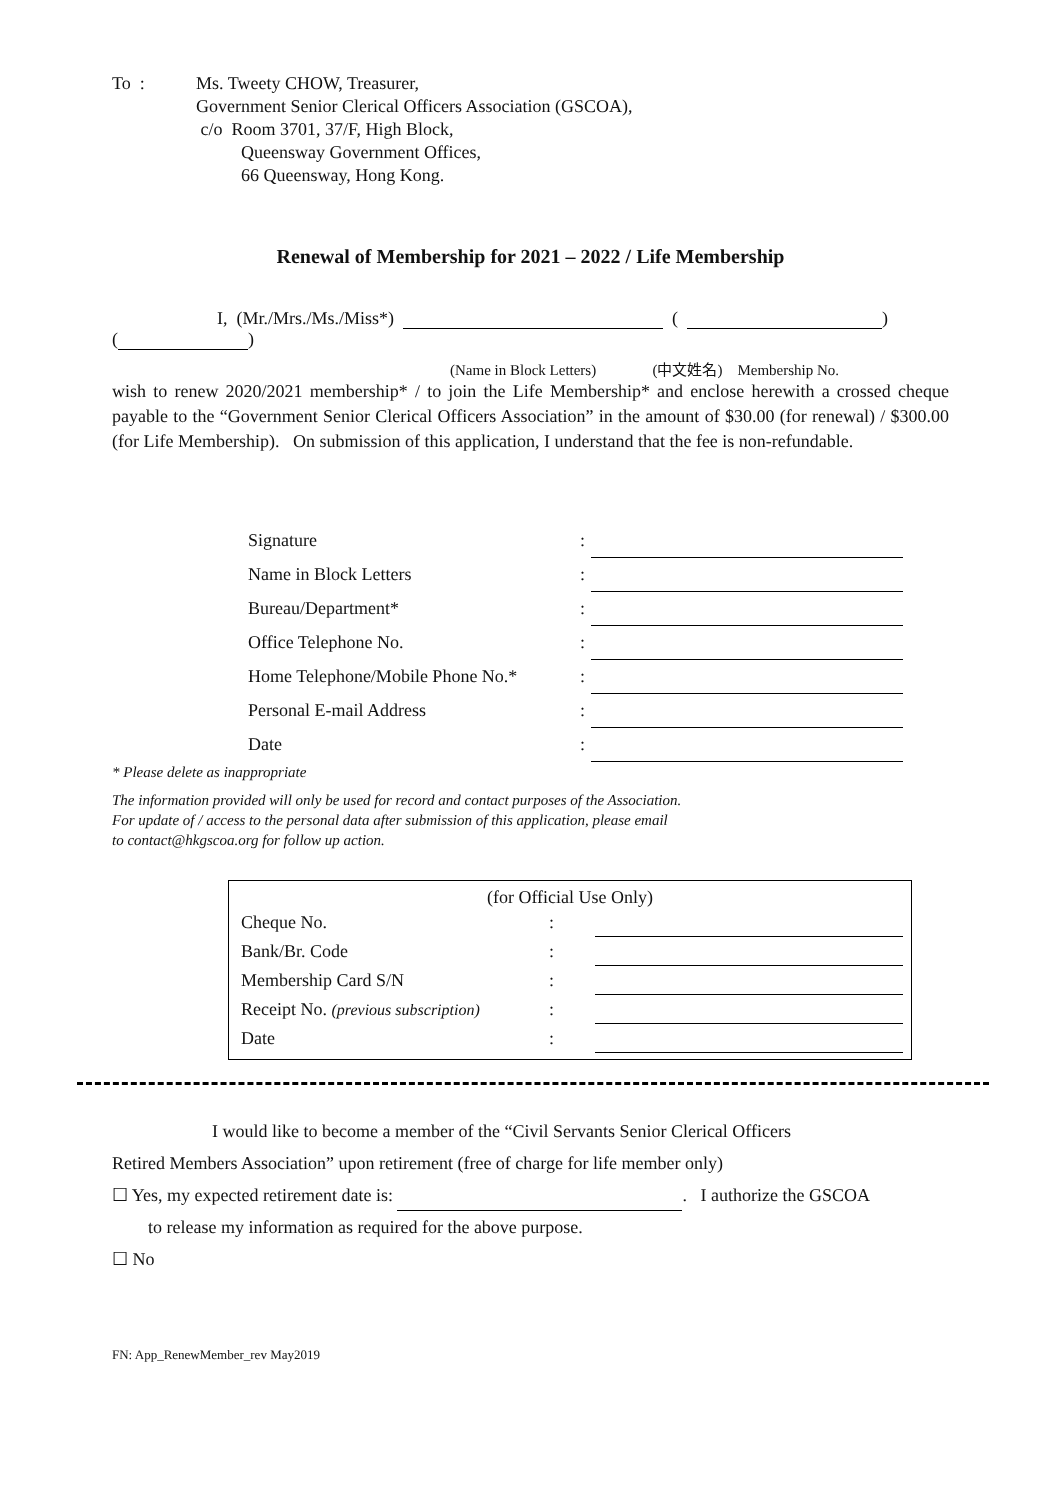To : Ms. Tweety CHOW, Treasurer,
Government Senior Clerical Officers Association (GSCOA),
c/o Room 3701, 37/F, High Block,
Queensway Government Offices,
66 Queensway, Hong Kong.
Renewal of Membership for 2021 – 2022 / Life Membership
I, (Mr./Mrs./Ms./Miss*) ( )
( )
(Name in Block Letters) (中文姓名) Membership No.
wish to renew 2020/2021 membership* / to join the Life Membership* and enclose herewith a crossed cheque payable to the “Government Senior Clerical Officers Association” in the amount of $30.00 (for renewal) / $300.00 (for Life Membership). On submission of this application, I understand that the fee is non-refundable.
| Signature | : | |
| Name in Block Letters | : | |
| Bureau/Department* | : | |
| Office Telephone No. | : | |
| Home Telephone/Mobile Phone No.* | : | |
| Personal E-mail Address | : | |
| Date | : | |
* Please delete as inappropriate
The information provided will only be used for record and contact purposes of the Association.
For update of / access to the personal data after submission of this application, please email
to contact@hkgscoa.org for follow up action.
(for Official Use Only)
| Cheque No. | : | |
| Bank/Br. Code | : | |
| Membership Card S/N | : | |
| Receipt No. (previous subscription) | : | |
| Date | : | |
I would like to become a member of the “Civil Servants Senior Clerical Officers
Retired Members Association” upon retirement (free of charge for life member only)
☐ Yes, my expected retirement date is: . I authorize the GSCOA
to release my information as required for the above purpose.
☐ No
FN: App_RenewMember_rev May2019